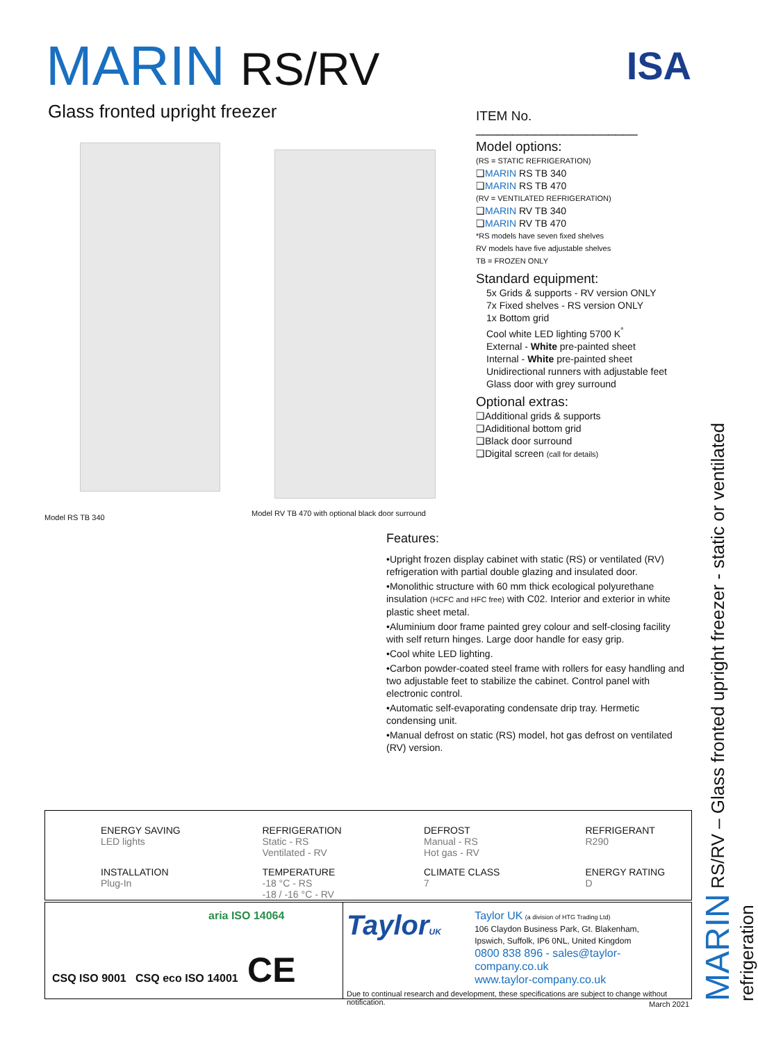MARIN RS/RV ISA
Glass fronted upright freezer
Model RS TB 340
Model RV TB 470 with optional black door surround
ITEM No. ______________________
Model options:
(RS = STATIC REFRIGERATION)
❑MARIN RS TB 340
❑MARIN RS TB 470
(RV = VENTILATED REFRIGERATION)
❑MARIN RV TB 340
❑MARIN RV TB 470
*RS models have seven fixed shelves
RV models have five adjustable shelves
TB = FROZEN ONLY
Standard equipment:
5x Grids & supports - RV version ONLY
7x Fixed shelves - RS version ONLY
1x Bottom grid
Cool white LED lighting 5700 K<sup>°</sup>
External - White pre-painted sheet
Internal - White pre-painted sheet
Unidirectional runners with adjustable feet
Glass door with grey surround
Optional extras:
❑Additional grids & supports
❑Adiditional bottom grid
❑Black door surround
❑Digital screen (call for details)
Features:
•Upright frozen display cabinet with static (RS) or ventilated (RV) refrigeration with partial double glazing and insulated door.
•Monolithic structure with 60 mm thick ecological polyurethane insulation (HCFC and HFC free) with C02. Interior and exterior in white plastic sheet metal.
•Aluminium door frame painted grey colour and self-closing facility with self return hinges. Large door handle for easy grip.
•Cool white LED lighting.
•Carbon powder-coated steel frame with rollers for easy handling and two adjustable feet to stabilize the cabinet. Control panel with electronic control.
•Automatic self-evaporating condensate drip tray. Hermetic condensing unit.
•Manual defrost on static (RS) model, hot gas defrost on ventilated (RV) version.
ENERGY SAVING
LED lights
REFRIGERATION
Static - RS
Ventilated - RV
DEFROST
Manual - RS
Hot gas - RV
REFRIGERANT
R290
INSTALLATION
Plug-In
TEMPERATURE
-18 °C - RS
-18 / -16 °C - RV
CLIMATE CLASS
7
ENERGY RATING
D
aria ISO 14064
CSQ ISO 9001 CSQ eco ISO 14001 CE
TaylorUK
Taylor UK (a division of HTG Trading Ltd)
106 Claydon Business Park, Gt. Blakenham,
Ipswich, Suffolk, IP6 0NL, United Kingdom
0800 838 896 - sales@taylor-company.co.uk
www.taylor-company.co.uk
Due to continual research and development, these specifications are subject to change without notification.
March 2021
MARIN RS/RV – Glass fronted upright freezer - static or ventilated refrigeration